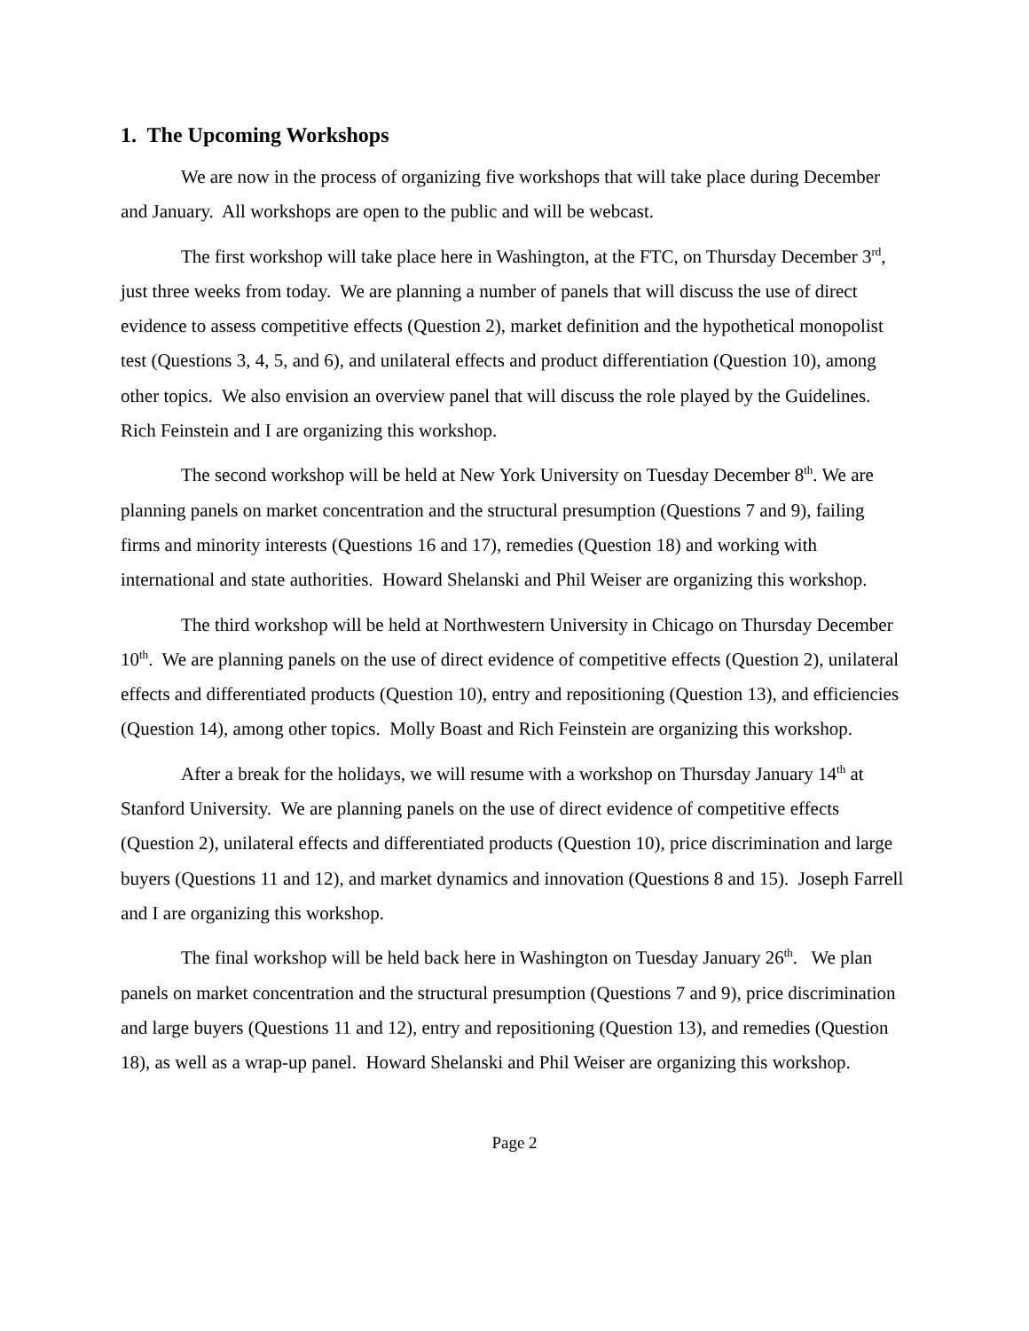1. The Upcoming Workshops
We are now in the process of organizing five workshops that will take place during December and January. All workshops are open to the public and will be webcast.
The first workshop will take place here in Washington, at the FTC, on Thursday December 3<sup>rd</sup>, just three weeks from today. We are planning a number of panels that will discuss the use of direct evidence to assess competitive effects (Question 2), market definition and the hypothetical monopolist test (Questions 3, 4, 5, and 6), and unilateral effects and product differentiation (Question 10), among other topics. We also envision an overview panel that will discuss the role played by the Guidelines. Rich Feinstein and I are organizing this workshop.
The second workshop will be held at New York University on Tuesday December 8<sup>th</sup>. We are planning panels on market concentration and the structural presumption (Questions 7 and 9), failing firms and minority interests (Questions 16 and 17), remedies (Question 18) and working with international and state authorities. Howard Shelanski and Phil Weiser are organizing this workshop.
The third workshop will be held at Northwestern University in Chicago on Thursday December 10<sup>th</sup>. We are planning panels on the use of direct evidence of competitive effects (Question 2), unilateral effects and differentiated products (Question 10), entry and repositioning (Question 13), and efficiencies (Question 14), among other topics. Molly Boast and Rich Feinstein are organizing this workshop.
After a break for the holidays, we will resume with a workshop on Thursday January 14<sup>th</sup> at Stanford University. We are planning panels on the use of direct evidence of competitive effects (Question 2), unilateral effects and differentiated products (Question 10), price discrimination and large buyers (Questions 11 and 12), and market dynamics and innovation (Questions 8 and 15). Joseph Farrell and I are organizing this workshop.
The final workshop will be held back here in Washington on Tuesday January 26<sup>th</sup>. We plan panels on market concentration and the structural presumption (Questions 7 and 9), price discrimination and large buyers (Questions 11 and 12), entry and repositioning (Question 13), and remedies (Question 18), as well as a wrap-up panel. Howard Shelanski and Phil Weiser are organizing this workshop.
Page 2